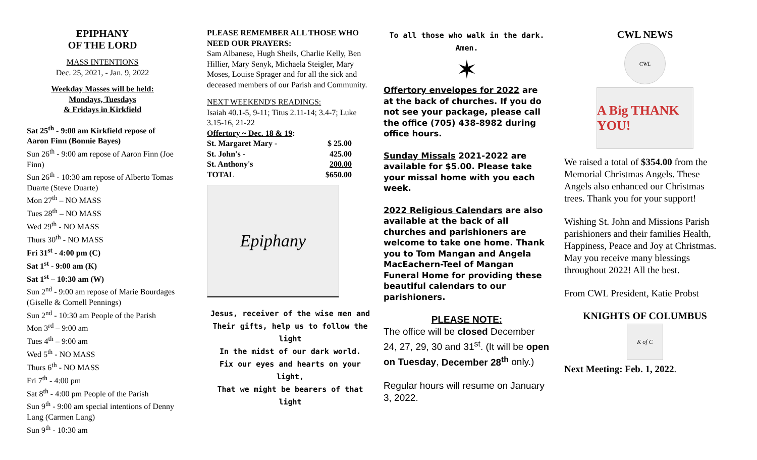EPIPHANY
OF THE LORD
MASS INTENTIONS
Dec. 25, 2021, - Jan. 9, 2022
Weekday Masses will be held:
Mondays, Tuesdays
& Fridays in Kirkfield
Sat 25<sup>th</sup> - 9:00 am Kirkfield repose of Aaron Finn (Bonnie Bayes)
Sun 26<sup>th</sup> - 9:00 am repose of Aaron Finn (Joe Finn)
Sun 26<sup>th</sup> - 10:30 am repose of Alberto Tomas Duarte (Steve Duarte)
Mon 27<sup>th</sup> – NO MASS
Tues 28<sup>th</sup> – NO MASS
Wed 29<sup>th</sup> - NO MASS
Thurs 30<sup>th</sup> - NO MASS
Fri 31<sup>st</sup> - 4:00 pm (C)
Sat 1<sup>st</sup> - 9:00 am (K)
Sat 1<sup>st</sup> – 10:30 am (W)
Sun 2<sup>nd</sup> - 9:00 am repose of Marie Bourdages (Giselle & Cornell Pennings)
Sun 2<sup>nd</sup> - 10:30 am People of the Parish
Mon 3<sup>rd</sup> – 9:00 am
Tues 4<sup>th</sup> – 9:00 am
Wed 5<sup>th</sup> - NO MASS
Thurs 6<sup>th</sup> - NO MASS
Fri 7<sup>th</sup> - 4:00 pm
Sat 8<sup>th</sup> - 4:00 pm People of the Parish
Sun 9<sup>th</sup> - 9:00 am special intentions of Denny Lang (Carmen Lang)
Sun 9<sup>th</sup> - 10:30 am
PLEASE REMEMBER ALL THOSE WHO NEED OUR PRAYERS:
Sam Albanese, Hugh Sheils, Charlie Kelly, Ben Hillier, Mary Senyk, Michaela Steigler, Mary Moses, Louise Sprager and for all the sick and deceased members of our Parish and Community.
NEXT WEEKEND'S READINGS:
Isaiah 40.1-5, 9-11; Titus 2.11-14; 3.4-7; Luke 3.15-16, 21-22
Offertory ~ Dec. 18 & 19:
| St. Margaret Mary - | $ 25.00 |
| St. John's - | 425.00 |
| St. Anthony's | 200.00 |
| TOTAL | $650.00 |
Epiphany
Jesus, receiver of the wise men and Their gifts, help us to follow the light
In the midst of our dark world.
Fix our eyes and hearts on your light,
That we might be bearers of that light
To all those who walk in the dark.
Amen.
✶
Offertory envelopes for 2022 are at the back of churches. If you do not see your package, please call the office (705) 438-8982 during office hours.
Sunday Missals 2021-2022 are available for $5.00. Please take your missal home with you each week.
2022 Religious Calendars are also available at the back of all churches and parishioners are welcome to take one home. Thank you to Tom Mangan and Angela MacEachern-Teel of Mangan Funeral Home for providing these beautiful calendars to our parishioners.
PLEASE NOTE:
The office will be closed December 24, 27, 29, 30 and 31<sup>st</sup>. (It will be open on Tuesday, December 28<sup>th</sup> only.)
Regular hours will resume on January 3, 2022.
CWL NEWS
CWL
A Big THANK YOU!
We raised a total of $354.00 from the Memorial Christmas Angels. These Angels also enhanced our Christmas trees. Thank you for your support!
Wishing St. John and Missions Parish parishioners and their families Health, Happiness, Peace and Joy at Christmas. May you receive many blessings throughout 2022! All the best.
From CWL President, Katie Probst
KNIGHTS OF COLUMBUS
K of C
Next Meeting: Feb. 1, 2022.